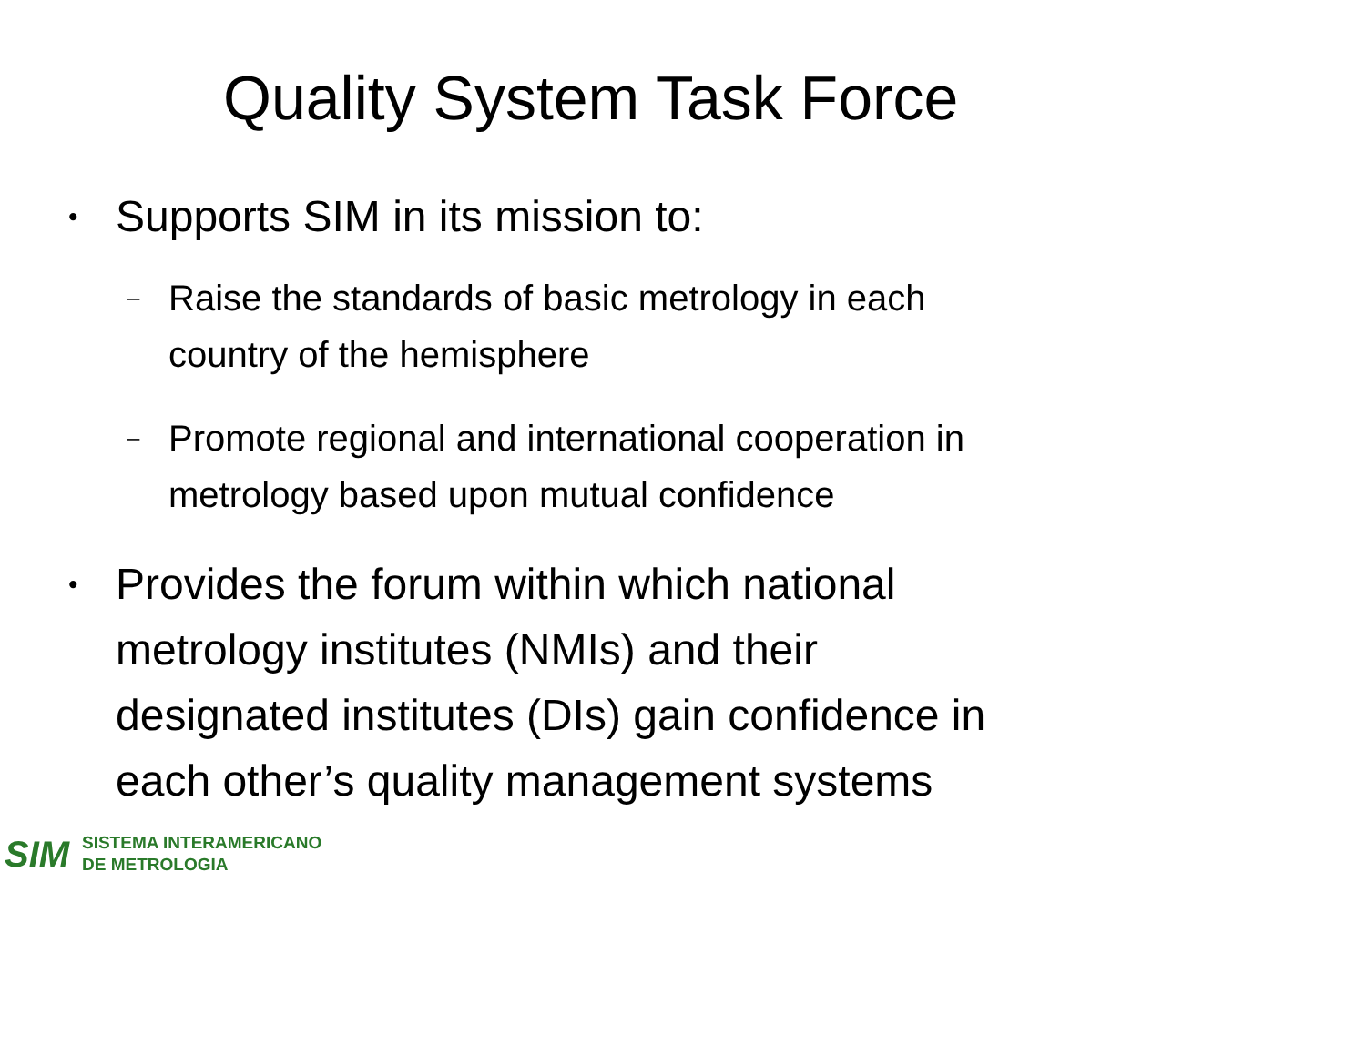Quality System Task Force
• Supports SIM in its mission to:
– Raise the standards of basic metrology in each
country of the hemisphere
– Promote regional and international cooperation in
metrology based upon mutual confidence
• Provides the forum within which national
metrology institutes (NMIs) and their
designated institutes (DIs) gain confidence in
each other’s quality management systems
SIM SISTEMA INTERAMERICANO
DE METROLOGIA